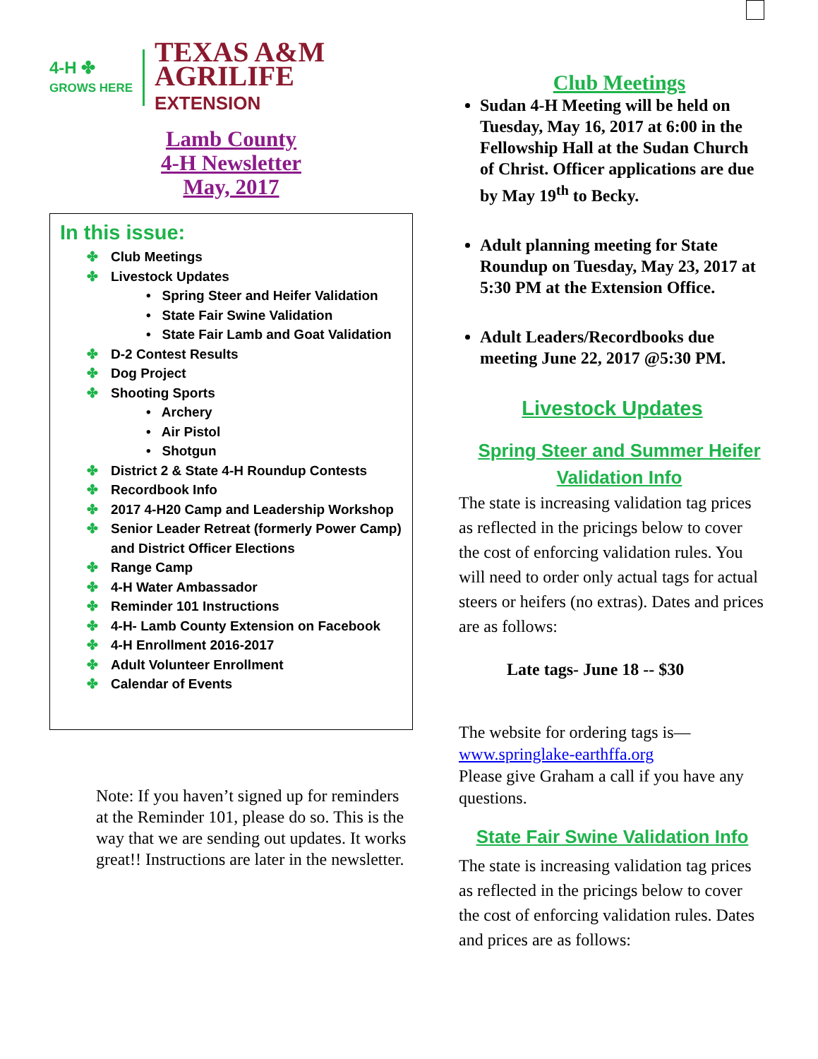4-H ✤
GROWS HERE
TEXAS A&M
AGRILIFE
EXTENSION
Lamb County
4-H Newsletter
May, 2017
In this issue:
✤ Club Meetings
✤ Livestock Updates
• Spring Steer and Heifer Validation
• State Fair Swine Validation
• State Fair Lamb and Goat Validation
✤ D-2 Contest Results
✤ Dog Project
✤ Shooting Sports
• Archery
• Air Pistol
• Shotgun
✤ District 2 & State 4-H Roundup Contests
✤ Recordbook Info
✤ 2017 4-H20 Camp and Leadership Workshop
✤ Senior Leader Retreat (formerly Power Camp) and District Officer Elections
✤ Range Camp
✤ 4-H Water Ambassador
✤ Reminder 101 Instructions
✤ 4-H- Lamb County Extension on Facebook
✤ 4-H Enrollment 2016-2017
✤ Adult Volunteer Enrollment
✤ Calendar of Events
Note: If you haven’t signed up for reminders at the Reminder 101, please do so. This is the way that we are sending out updates. It works great!! Instructions are later in the newsletter.
Club Meetings
Sudan 4-H Meeting will be held on Tuesday, May 16, 2017 at 6:00 in the Fellowship Hall at the Sudan Church of Christ. Officer applications are due by May 19<sup>th</sup> to Becky.
Adult planning meeting for State Roundup on Tuesday, May 23, 2017 at 5:30 PM at the Extension Office.
Adult Leaders/Recordbooks due meeting June 22, 2017 @5:30 PM.
Livestock Updates
Spring Steer and Summer Heifer Validation Info
The state is increasing validation tag prices as reflected in the pricings below to cover the cost of enforcing validation rules. You will need to order only actual tags for actual steers or heifers (no extras). Dates and prices are as follows:
Late tags- June 18 -- $30
The website for ordering tags is—
www.springlake-earthffa.org
Please give Graham a call if you have any questions.
State Fair Swine Validation Info
The state is increasing validation tag prices as reflected in the pricings below to cover the cost of enforcing validation rules. Dates and prices are as follows: